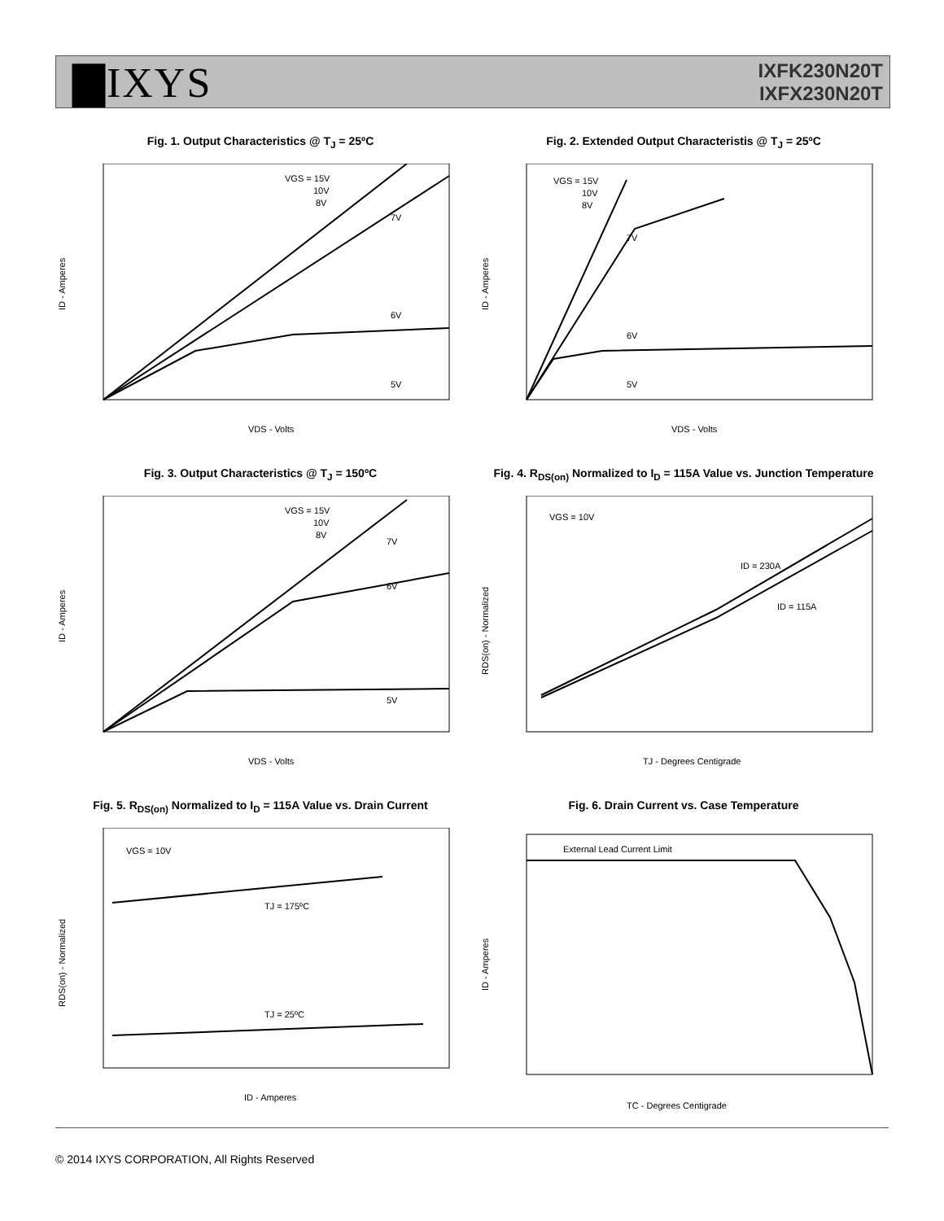▇IXYS
IXFK230N20T
IXFX230N20T
Fig. 1. Output Characteristics @ T<sub>J</sub> = 25ºC
VGS = 15V
10V
8V
7V
6V
5V
ID - Amperes
VDS - Volts
Fig. 2. Extended Output Characteristis @ T<sub>J</sub> = 25ºC
VGS = 15V
10V
8V
7V
6V
5V
ID - Amperes
VDS - Volts
Fig. 3. Output Characteristics @ T<sub>J</sub> = 150ºC
VGS = 15V
10V
8V
7V
6V
5V
ID - Amperes
VDS - Volts
Fig. 4. R<sub>DS(on)</sub> Normalized to I<sub>D</sub> = 115A Value vs. Junction Temperature
VGS = 10V
ID = 230A
ID = 115A
RDS(on) - Normalized
TJ - Degrees Centigrade
Fig. 5. R<sub>DS(on)</sub> Normalized to I<sub>D</sub> = 115A Value vs. Drain Current
VGS = 10V
TJ = 175ºC
TJ = 25ºC
RDS(on) - Normalized
ID - Amperes
Fig. 6. Drain Current vs. Case Temperature
External Lead Current Limit
ID - Amperes
TC - Degrees Centigrade
© 2014 IXYS CORPORATION, All Rights Reserved